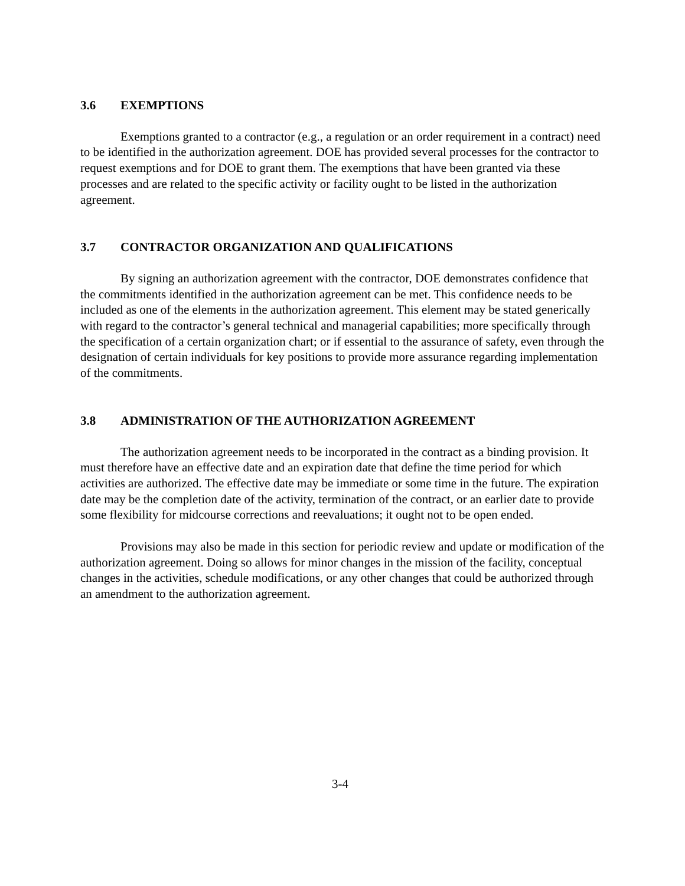3.6 EXEMPTIONS
Exemptions granted to a contractor (e.g., a regulation or an order requirement in a contract) need to be identified in the authorization agreement. DOE has provided several processes for the contractor to request exemptions and for DOE to grant them. The exemptions that have been granted via these processes and are related to the specific activity or facility ought to be listed in the authorization agreement.
3.7 CONTRACTOR ORGANIZATION AND QUALIFICATIONS
By signing an authorization agreement with the contractor, DOE demonstrates confidence that the commitments identified in the authorization agreement can be met. This confidence needs to be included as one of the elements in the authorization agreement. This element may be stated generically with regard to the contractor’s general technical and managerial capabilities; more specifically through the specification of a certain organization chart; or if essential to the assurance of safety, even through the designation of certain individuals for key positions to provide more assurance regarding implementation of the commitments.
3.8 ADMINISTRATION OF THE AUTHORIZATION AGREEMENT
The authorization agreement needs to be incorporated in the contract as a binding provision. It must therefore have an effective date and an expiration date that define the time period for which activities are authorized. The effective date may be immediate or some time in the future. The expiration date may be the completion date of the activity, termination of the contract, or an earlier date to provide some flexibility for midcourse corrections and reevaluations; it ought not to be open ended.
Provisions may also be made in this section for periodic review and update or modification of the authorization agreement. Doing so allows for minor changes in the mission of the facility, conceptual changes in the activities, schedule modifications, or any other changes that could be authorized through an amendment to the authorization agreement.
3-4